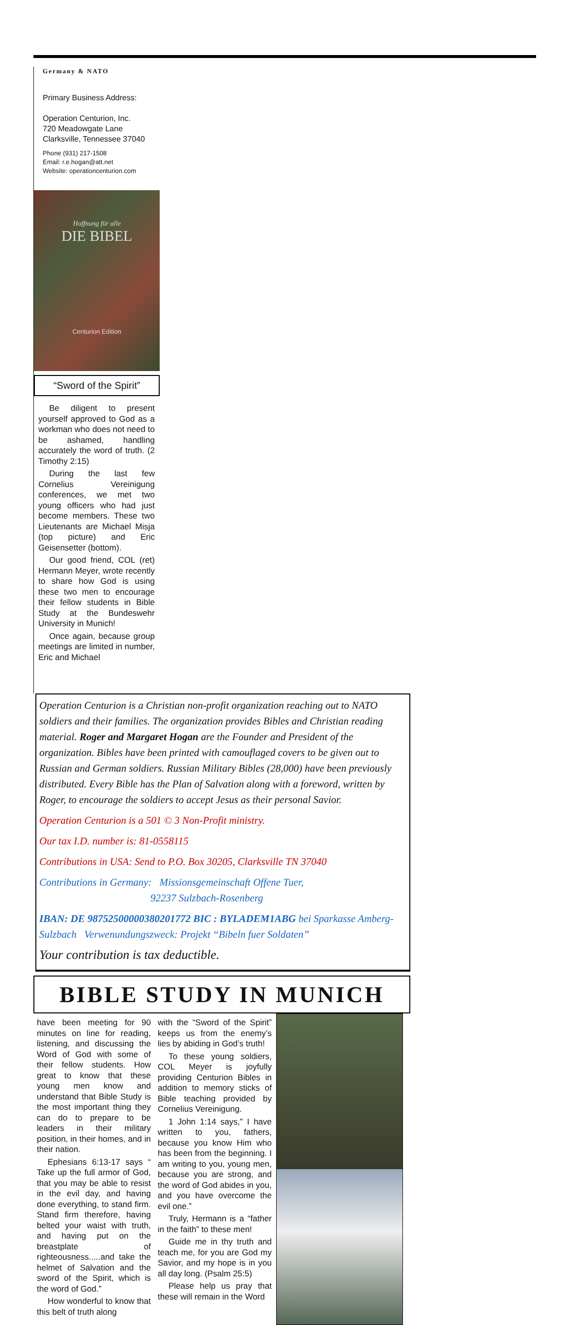Germany & NATO
Primary Business Address:
Operation Centurion, Inc.
720 Meadowgate Lane
Clarksville, Tennessee 37040
Phone (931) 217-1508
Email: r.e.hogan@att.net
Website: operationcenturion.com
Hoffnung für alle
DIE BIBEL
Centurion Edition
“Sword of the Spirit”
Be diligent to present yourself approved to God as a workman who does not need to be ashamed, handling accurately the word of truth. (2 Timothy 2:15)
During the last few Cornelius Vereinigung conferences, we met two young officers who had just become members. These two Lieutenants are Michael Misja (top picture) and Eric Geisensetter (bottom).
Our good friend, COL (ret) Hermann Meyer, wrote recently to share how God is using these two men to encourage their fellow students in Bible Study at the Bundeswehr University in Munich!
Once again, because group meetings are limited in number, Eric and Michael
Operation Centurion is a Christian non-profit organization reaching out to NATO soldiers and their families. The organization provides Bibles and Christian reading material. Roger and Margaret Hogan are the Founder and President of the organization. Bibles have been printed with camouflaged covers to be given out to Russian and German soldiers. Russian Military Bibles (28,000) have been previously distributed. Every Bible has the Plan of Salvation along with a foreword, written by Roger, to encourage the soldiers to accept Jesus as their personal Savior.
Operation Centurion is a 501 © 3 Non-Profit ministry.
Our tax I.D. number is: 81-0558115
Contributions in USA: Send to P.O. Box 30205, Clarksville TN 37040
Contributions in Germany: Missionsgemeinschaft Offene Tuer,
92237 Sulzbach-Rosenberg
IBAN: DE 98752500000380201772 BIC : BYLADEM1ABG bei Sparkasse Amberg-Sulzbach Verwenundungszweck: Projekt “Bibeln fuer Soldaten”
Your contribution is tax deductible.
BIBLE STUDY IN MUNICH
have been meeting for 90 minutes on line for reading, listening, and discussing the Word of God with some of their fellow students. How great to know that these young men know and understand that Bible Study is the most important thing they can do to prepare to be leaders in their military position, in their homes, and in their nation.
Ephesians 6:13-17 says “ Take up the full armor of God, that you may be able to resist in the evil day, and having done everything, to stand firm. Stand firm therefore, having belted your waist with truth, and having put on the breastplate of righteousness.....and take the helmet of Salvation and the sword of the Spirit, which is the word of God.”
How wonderful to know that this belt of truth along
with the “Sword of the Spirit” keeps us from the enemy’s lies by abiding in God’s truth!
To these young soldiers, COL Meyer is joyfully providing Centurion Bibles in addition to memory sticks of Bible teaching provided by Cornelius Vereinigung.
1 John 1:14 says,” I have written to you, fathers, because you know Him who has been from the beginning. I am writing to you, young men, because you are strong, and the word of God abides in you, and you have overcome the evil one.”
Truly, Hermann is a “father in the faith” to these men!
Guide me in thy truth and teach me, for you are God my Savior, and my hope is in you all day long. (Psalm 25:5)
Please help us pray that these will remain in the Word